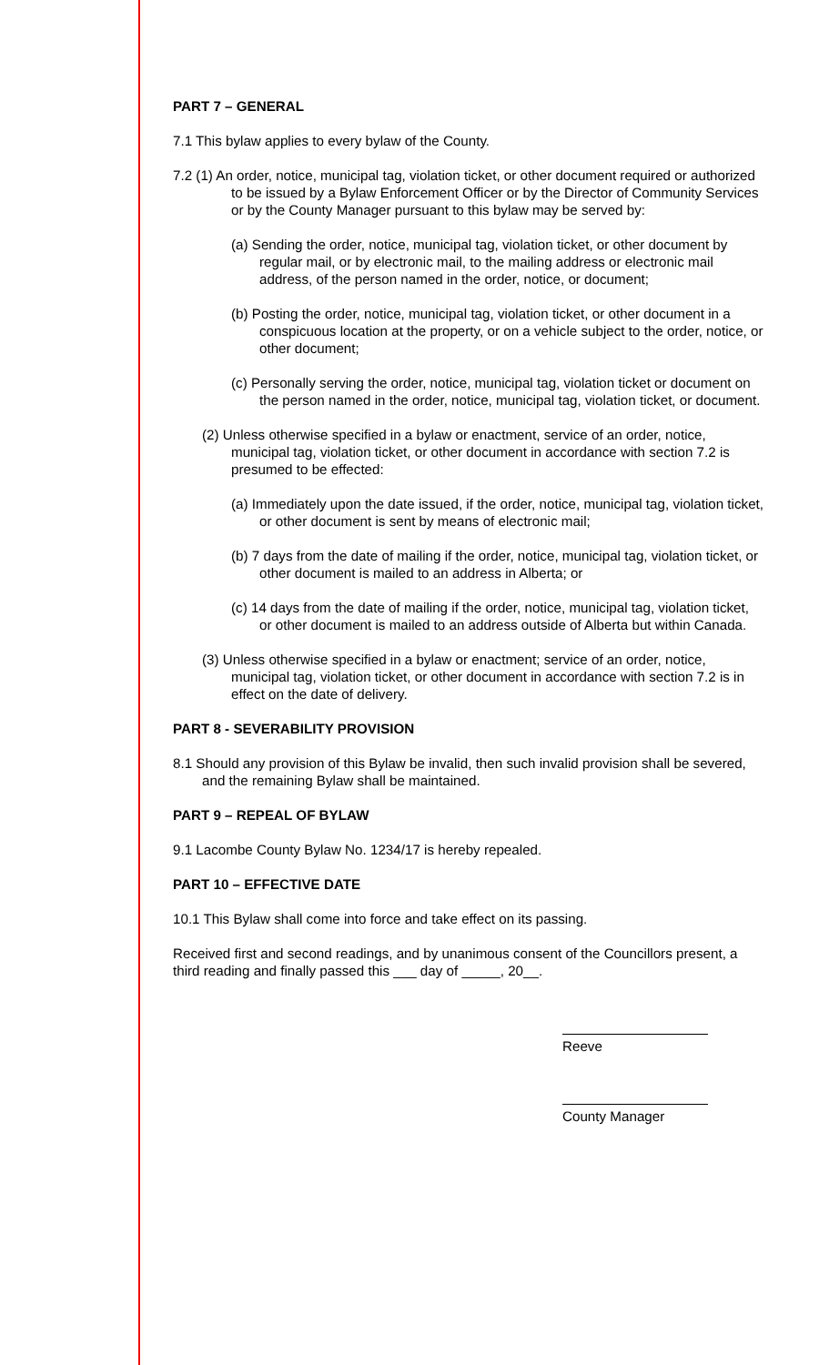PART 7 – GENERAL
7.1 This bylaw applies to every bylaw of the County.
7.2 (1) An order, notice, municipal tag, violation ticket, or other document required or authorized to be issued by a Bylaw Enforcement Officer or by the Director of Community Services or by the County Manager pursuant to this bylaw may be served by:
(a) Sending the order, notice, municipal tag, violation ticket, or other document by regular mail, or by electronic mail, to the mailing address or electronic mail address, of the person named in the order, notice, or document;
(b) Posting the order, notice, municipal tag, violation ticket, or other document in a conspicuous location at the property, or on a vehicle subject to the order, notice, or other document;
(c) Personally serving the order, notice, municipal tag, violation ticket or document on the person named in the order, notice, municipal tag, violation ticket, or document.
(2) Unless otherwise specified in a bylaw or enactment, service of an order, notice, municipal tag, violation ticket, or other document in accordance with section 7.2 is presumed to be effected:
(a) Immediately upon the date issued, if the order, notice, municipal tag, violation ticket, or other document is sent by means of electronic mail;
(b) 7 days from the date of mailing if the order, notice, municipal tag, violation ticket, or other document is mailed to an address in Alberta; or
(c) 14 days from the date of mailing if the order, notice, municipal tag, violation ticket, or other document is mailed to an address outside of Alberta but within Canada.
(3) Unless otherwise specified in a bylaw or enactment; service of an order, notice, municipal tag, violation ticket, or other document in accordance with section 7.2 is in effect on the date of delivery.
PART 8 - SEVERABILITY PROVISION
8.1 Should any provision of this Bylaw be invalid, then such invalid provision shall be severed, and the remaining Bylaw shall be maintained.
PART 9 – REPEAL OF BYLAW
9.1 Lacombe County Bylaw No. 1234/17 is hereby repealed.
PART 10 – EFFECTIVE DATE
10.1 This Bylaw shall come into force and take effect on its passing.
Received first and second readings, and by unanimous consent of the Councillors present, a third reading and finally passed this ___ day of _____, 20__.
Reeve
County Manager